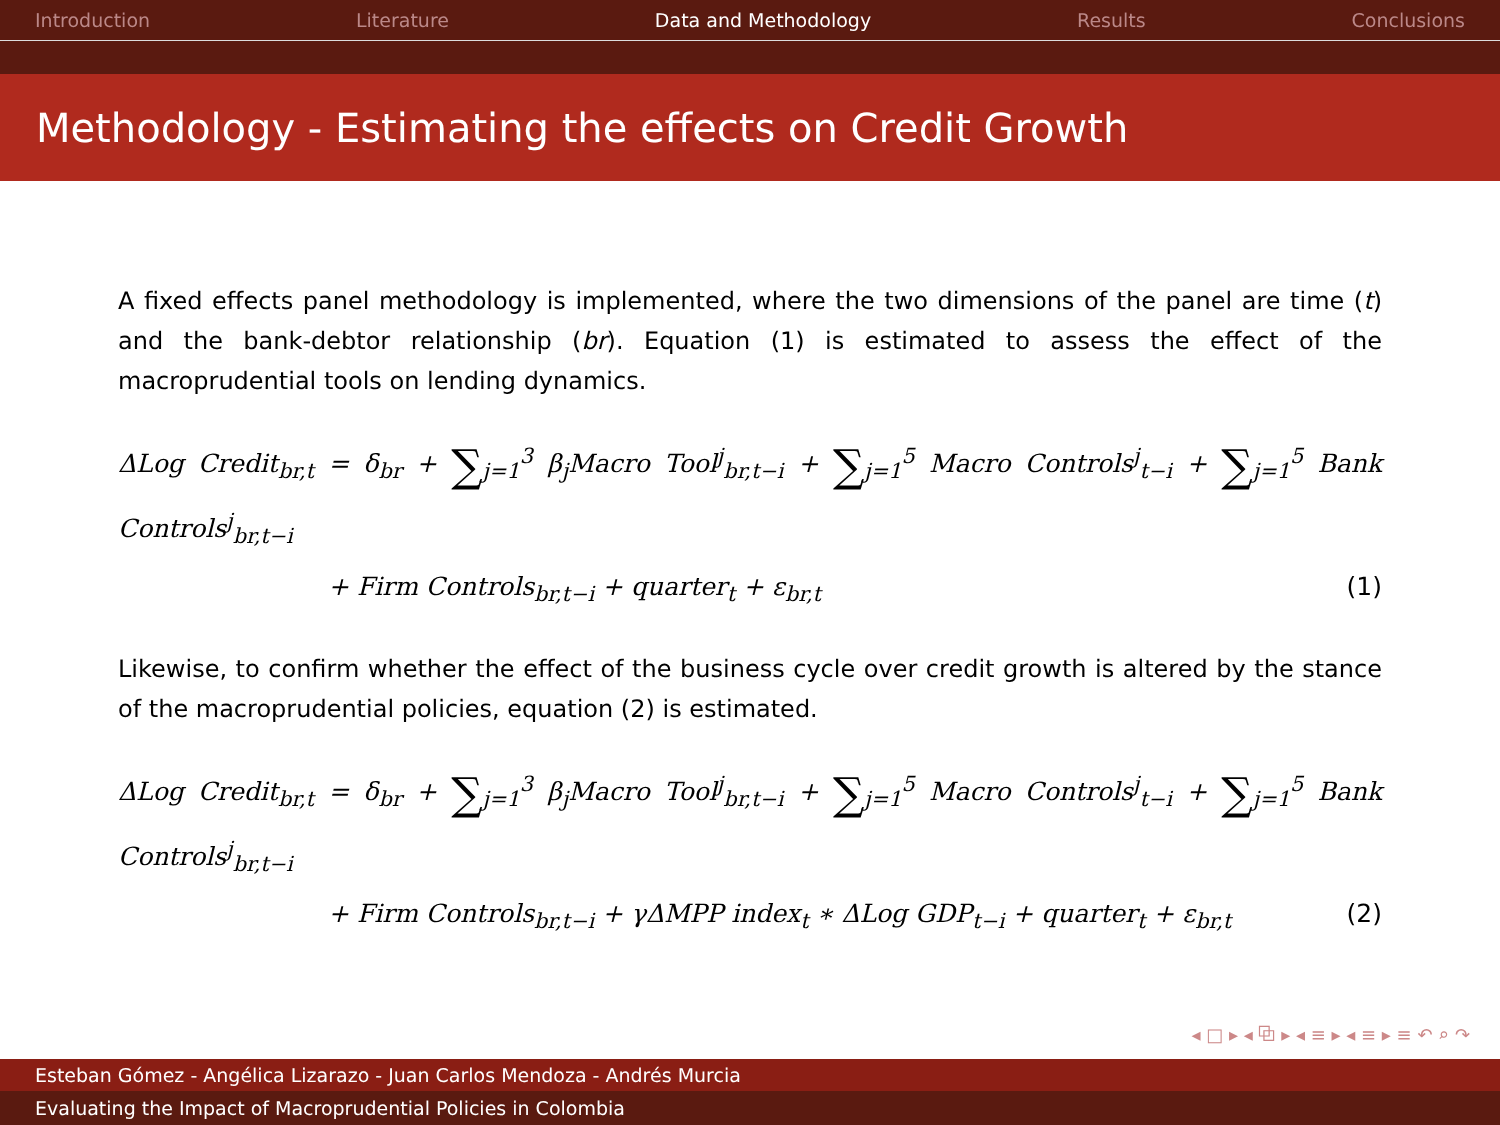Introduction Literature Data and Methodology Results Conclusions
Methodology - Estimating the effects on Credit Growth
A fixed effects panel methodology is implemented, where the two dimensions of the panel are time (t) and the bank-debtor relationship (br). Equation (1) is estimated to assess the effect of the macroprudential tools on lending dynamics.
ΔLog Credit<sub>br,t</sub> = δ<sub>br</sub> + ∑<sub>j=1</sub><sup>3</sup> β<sub>j</sub>Macro Tool<sup>j</sup><sub>br,t−i</sub> + ∑<sub>j=1</sub><sup>5</sup> Macro Controls<sup>j</sup><sub>t−i</sub> + ∑<sub>j=1</sub><sup>5</sup> Bank Controls<sup>j</sup><sub>br,t−i</sub>
+ Firm Controls<sub>br,t−i</sub> + quarter<sub>t</sub> + ε<sub>br,t</sub> (1)
Likewise, to confirm whether the effect of the business cycle over credit growth is altered by the stance of the macroprudential policies, equation (2) is estimated.
ΔLog Credit<sub>br,t</sub> = δ<sub>br</sub> + ∑<sub>j=1</sub><sup>3</sup> β<sub>j</sub>Macro Tool<sup>j</sup><sub>br,t−i</sub> + ∑<sub>j=1</sub><sup>5</sup> Macro Controls<sup>j</sup><sub>t−i</sub> + ∑<sub>j=1</sub><sup>5</sup> Bank Controls<sup>j</sup><sub>br,t−i</sub>
+ Firm Controls<sub>br,t−i</sub> + γΔMPP index<sub>t</sub> ∗ ΔLog GDP<sub>t−i</sub> + quarter<sub>t</sub> + ε<sub>br,t</sub> (2)
◂ □ ▸ ◂ ⧉ ▸ ◂ ≡ ▸ ◂ ≡ ▸ ≡ ↶ ⌕ ↷
Esteban Gómez - Angélica Lizarazo - Juan Carlos Mendoza - Andrés Murcia
Evaluating the Impact of Macroprudential Policies in Colombia